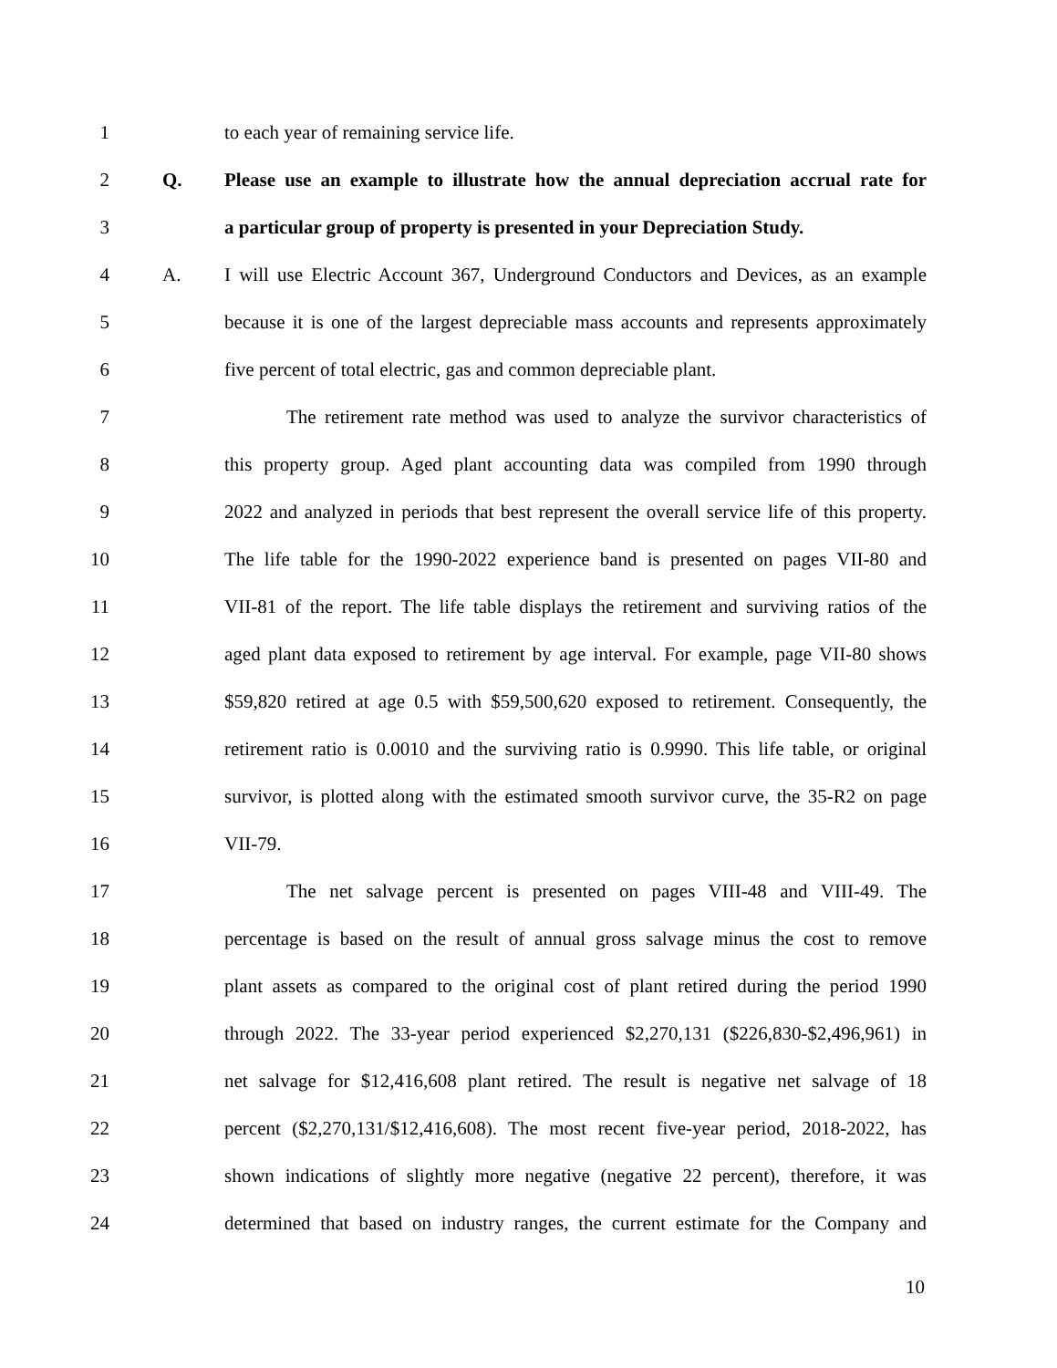1 to each year of remaining service life.
2 Q. Please use an example to illustrate how the annual depreciation accrual rate for
3 a particular group of property is presented in your Depreciation Study.
4 A. I will use Electric Account 367, Underground Conductors and Devices, as an example
5 because it is one of the largest depreciable mass accounts and represents approximately
6 five percent of total electric, gas and common depreciable plant.
7 The retirement rate method was used to analyze the survivor characteristics of
8 this property group. Aged plant accounting data was compiled from 1990 through
9 2022 and analyzed in periods that best represent the overall service life of this property.
10 The life table for the 1990-2022 experience band is presented on pages VII-80 and
11 VII-81 of the report. The life table displays the retirement and surviving ratios of the
12 aged plant data exposed to retirement by age interval. For example, page VII-80 shows
13 $59,820 retired at age 0.5 with $59,500,620 exposed to retirement. Consequently, the
14 retirement ratio is 0.0010 and the surviving ratio is 0.9990. This life table, or original
15 survivor, is plotted along with the estimated smooth survivor curve, the 35-R2 on page
16 VII-79.
17 The net salvage percent is presented on pages VIII-48 and VIII-49. The
18 percentage is based on the result of annual gross salvage minus the cost to remove
19 plant assets as compared to the original cost of plant retired during the period 1990
20 through 2022. The 33-year period experienced $2,270,131 ($226,830-$2,496,961) in
21 net salvage for $12,416,608 plant retired. The result is negative net salvage of 18
22 percent ($2,270,131/$12,416,608). The most recent five-year period, 2018-2022, has
23 shown indications of slightly more negative (negative 22 percent), therefore, it was
24 determined that based on industry ranges, the current estimate for the Company and
10